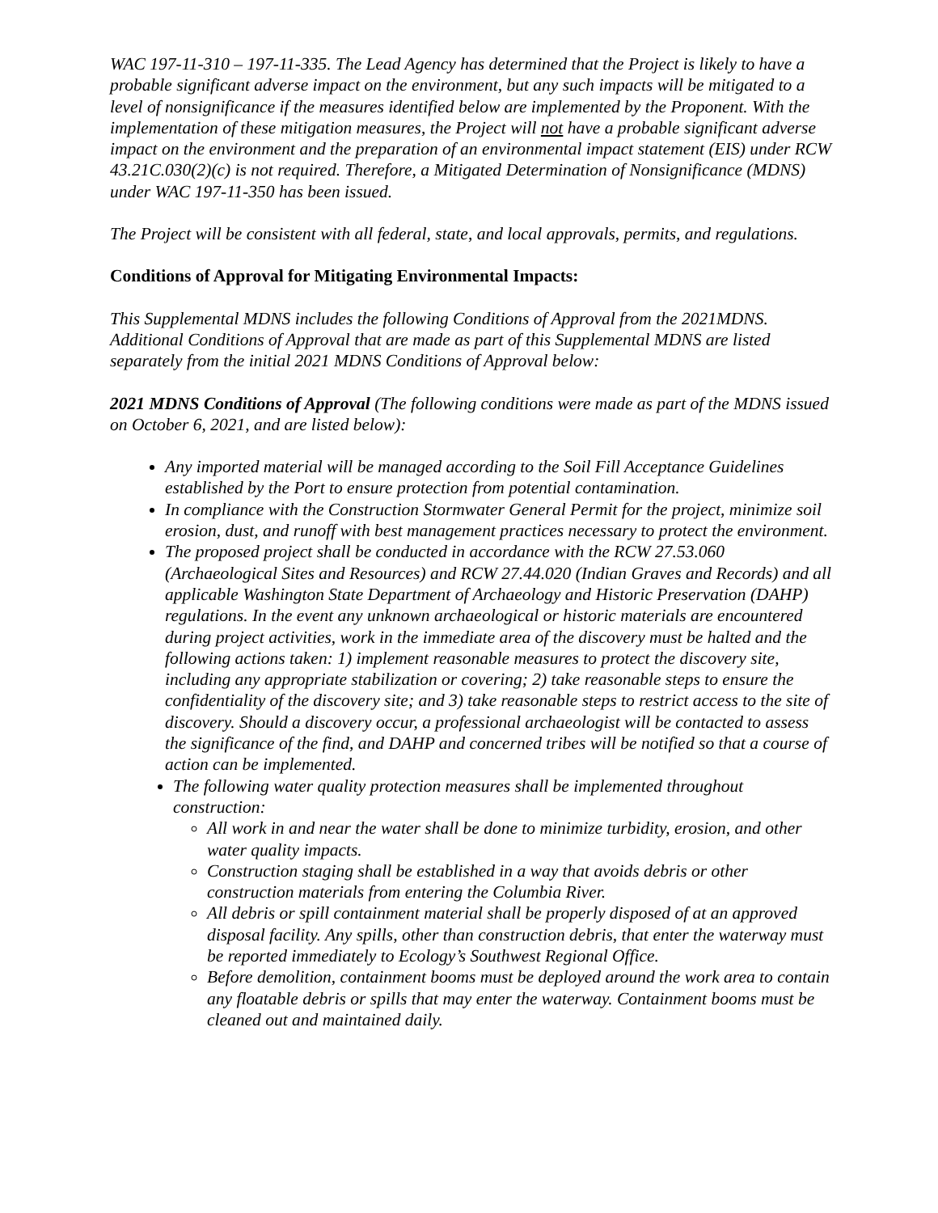WAC 197-11-310 – 197-11-335. The Lead Agency has determined that the Project is likely to have a probable significant adverse impact on the environment, but any such impacts will be mitigated to a level of nonsignificance if the measures identified below are implemented by the Proponent. With the implementation of these mitigation measures, the Project will not have a probable significant adverse impact on the environment and the preparation of an environmental impact statement (EIS) under RCW 43.21C.030(2)(c) is not required. Therefore, a Mitigated Determination of Nonsignificance (MDNS) under WAC 197-11-350 has been issued.
The Project will be consistent with all federal, state, and local approvals, permits, and regulations.
Conditions of Approval for Mitigating Environmental Impacts:
This Supplemental MDNS includes the following Conditions of Approval from the 2021MDNS. Additional Conditions of Approval that are made as part of this Supplemental MDNS are listed separately from the initial 2021 MDNS Conditions of Approval below:
2021 MDNS Conditions of Approval (The following conditions were made as part of the MDNS issued on October 6, 2021, and are listed below):
Any imported material will be managed according to the Soil Fill Acceptance Guidelines established by the Port to ensure protection from potential contamination.
In compliance with the Construction Stormwater General Permit for the project, minimize soil erosion, dust, and runoff with best management practices necessary to protect the environment.
The proposed project shall be conducted in accordance with the RCW 27.53.060 (Archaeological Sites and Resources) and RCW 27.44.020 (Indian Graves and Records) and all applicable Washington State Department of Archaeology and Historic Preservation (DAHP) regulations. In the event any unknown archaeological or historic materials are encountered during project activities, work in the immediate area of the discovery must be halted and the following actions taken: 1) implement reasonable measures to protect the discovery site, including any appropriate stabilization or covering; 2) take reasonable steps to ensure the confidentiality of the discovery site; and 3) take reasonable steps to restrict access to the site of discovery. Should a discovery occur, a professional archaeologist will be contacted to assess the significance of the find, and DAHP and concerned tribes will be notified so that a course of action can be implemented.
The following water quality protection measures shall be implemented throughout construction:
All work in and near the water shall be done to minimize turbidity, erosion, and other water quality impacts.
Construction staging shall be established in a way that avoids debris or other construction materials from entering the Columbia River.
All debris or spill containment material shall be properly disposed of at an approved disposal facility. Any spills, other than construction debris, that enter the waterway must be reported immediately to Ecology’s Southwest Regional Office.
Before demolition, containment booms must be deployed around the work area to contain any floatable debris or spills that may enter the waterway. Containment booms must be cleaned out and maintained daily.